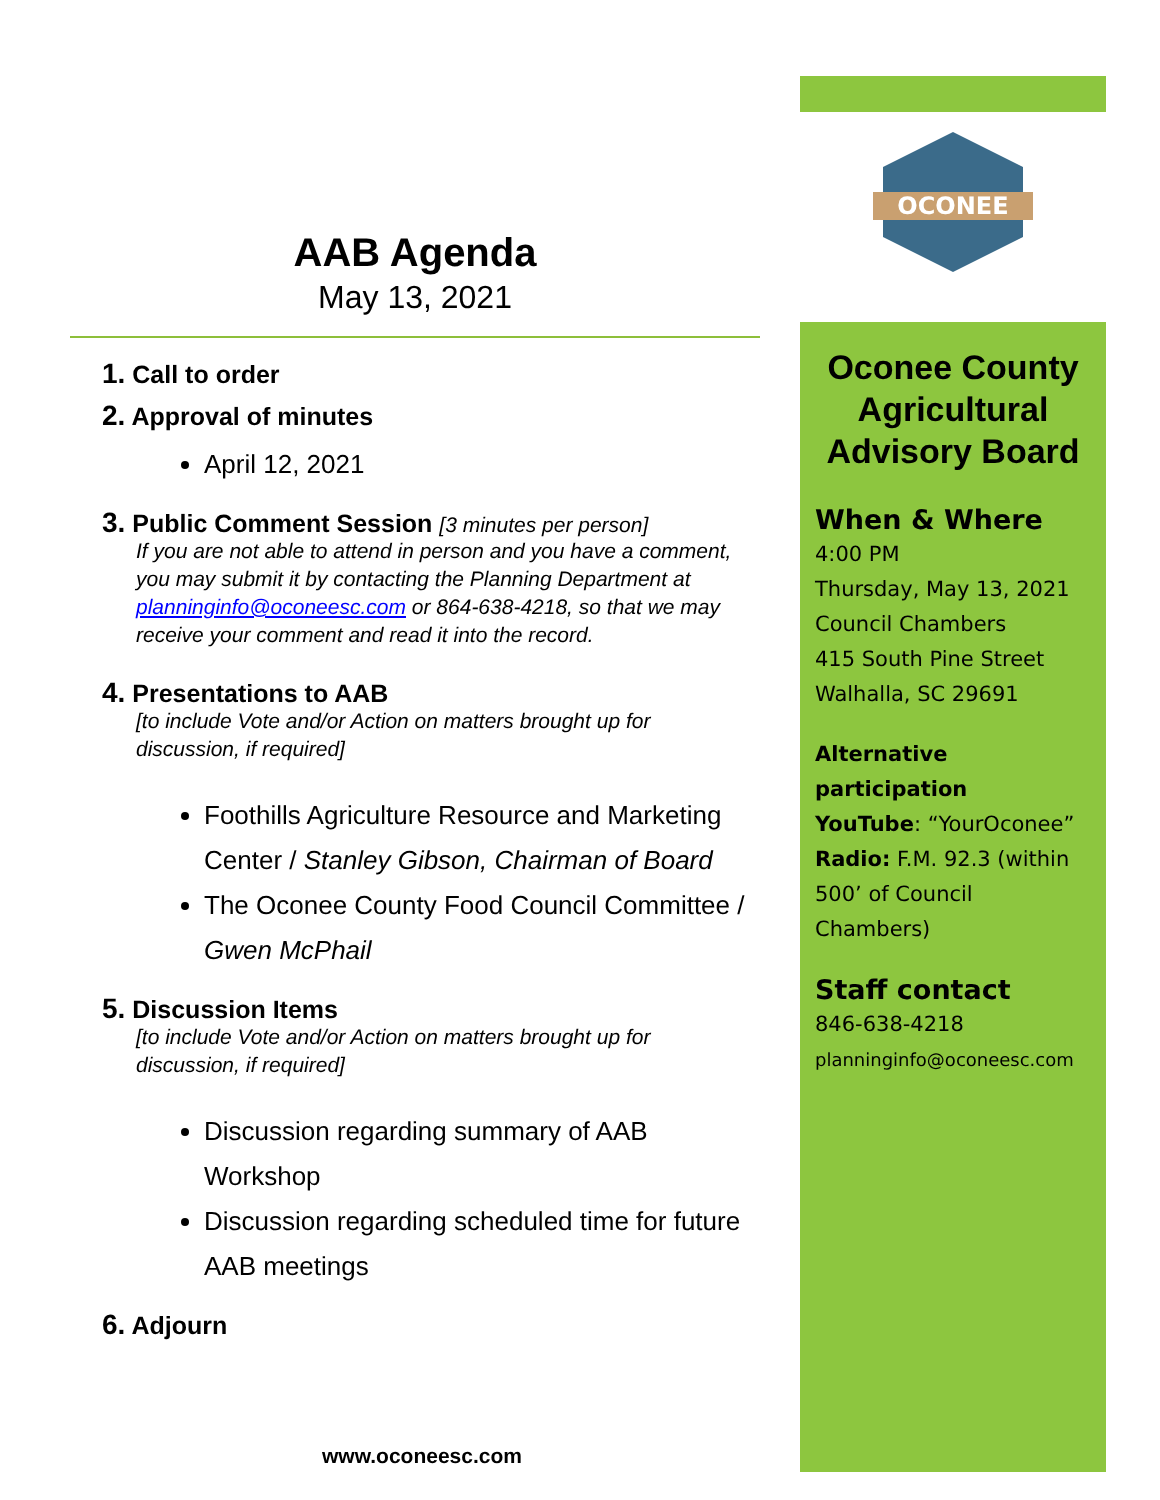AAB Agenda
May 13, 2021
1. Call to order
2. Approval of minutes
April 12, 2021
3. Public Comment Session [3 minutes per person]
If you are not able to attend in person and you have a comment, you may submit it by contacting the Planning Department at planninginfo@oconeesc.com or 864-638-4218, so that we may receive your comment and read it into the record.
4. Presentations to AAB
[to include Vote and/or Action on matters brought up for discussion, if required]
Foothills Agriculture Resource and Marketing Center / Stanley Gibson, Chairman of Board
The Oconee County Food Council Committee / Gwen McPhail
5. Discussion Items
[to include Vote and/or Action on matters brought up for discussion, if required]
Discussion regarding summary of AAB Workshop
Discussion regarding scheduled time for future AAB meetings
6. Adjourn
OCONEE
Oconee County Agricultural Advisory Board
When & Where
4:00 PM
Thursday, May 13, 2021
Council Chambers
415 South Pine Street
Walhalla, SC 29691
Alternative participation
YouTube: “YourOconee”
Radio: F.M. 92.3 (within 500’ of Council Chambers)
Staff contact
846-638-4218
planninginfo@oconeesc.com
www.oconeesc.com